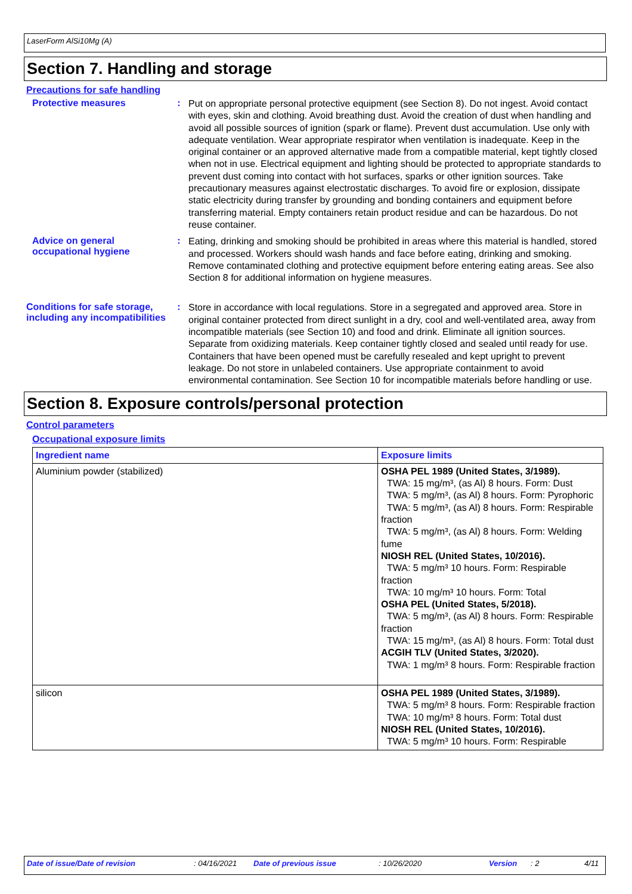LaserForm AlSi10Mg (A)
Section 7. Handling and storage
Precautions for safe handling
Protective measures :
Put on appropriate personal protective equipment (see Section 8). Do not ingest. Avoid contact with eyes, skin and clothing. Avoid breathing dust. Avoid the creation of dust when handling and avoid all possible sources of ignition (spark or flame). Prevent dust accumulation. Use only with adequate ventilation. Wear appropriate respirator when ventilation is inadequate. Keep in the original container or an approved alternative made from a compatible material, kept tightly closed when not in use. Electrical equipment and lighting should be protected to appropriate standards to prevent dust coming into contact with hot surfaces, sparks or other ignition sources. Take precautionary measures against electrostatic discharges. To avoid fire or explosion, dissipate static electricity during transfer by grounding and bonding containers and equipment before transferring material. Empty containers retain product residue and can be hazardous. Do not reuse container.
Advice on general occupational hygiene
:
Eating, drinking and smoking should be prohibited in areas where this material is handled, stored and processed. Workers should wash hands and face before eating, drinking and smoking. Remove contaminated clothing and protective equipment before entering eating areas. See also Section 8 for additional information on hygiene measures.
Conditions for safe storage, including any incompatibilities
:
Store in accordance with local regulations. Store in a segregated and approved area. Store in original container protected from direct sunlight in a dry, cool and well-ventilated area, away from incompatible materials (see Section 10) and food and drink. Eliminate all ignition sources. Separate from oxidizing materials. Keep container tightly closed and sealed until ready for use. Containers that have been opened must be carefully resealed and kept upright to prevent leakage. Do not store in unlabeled containers. Use appropriate containment to avoid environmental contamination. See Section 10 for incompatible materials before handling or use.
Section 8. Exposure controls/personal protection
Control parameters
Occupational exposure limits
| Ingredient name | Exposure limits |
| --- | --- |
| Aluminium powder (stabilized) | OSHA PEL 1989 (United States, 3/1989). TWA: 15 mg/m³, (as Al) 8 hours. Form: Dust TWA: 5 mg/m³, (as Al) 8 hours. Form: Pyrophoric TWA: 5 mg/m³, (as Al) 8 hours. Form: Respirable fraction TWA: 5 mg/m³, (as Al) 8 hours. Form: Welding fume NIOSH REL (United States, 10/2016). TWA: 5 mg/m³ 10 hours. Form: Respirable fraction TWA: 10 mg/m³ 10 hours. Form: Total OSHA PEL (United States, 5/2018). TWA: 5 mg/m³, (as Al) 8 hours. Form: Respirable fraction TWA: 15 mg/m³, (as Al) 8 hours. Form: Total dust ACGIH TLV (United States, 3/2020). TWA: 1 mg/m³ 8 hours. Form: Respirable fraction |
| silicon | OSHA PEL 1989 (United States, 3/1989). TWA: 5 mg/m³ 8 hours. Form: Respirable fraction TWA: 10 mg/m³ 8 hours. Form: Total dust NIOSH REL (United States, 10/2016). TWA: 5 mg/m³ 10 hours. Form: Respirable |
Date of issue/Date of revision: 04/16/2021 Date of previous issue: 10/26/2020 Version: 2 4/11